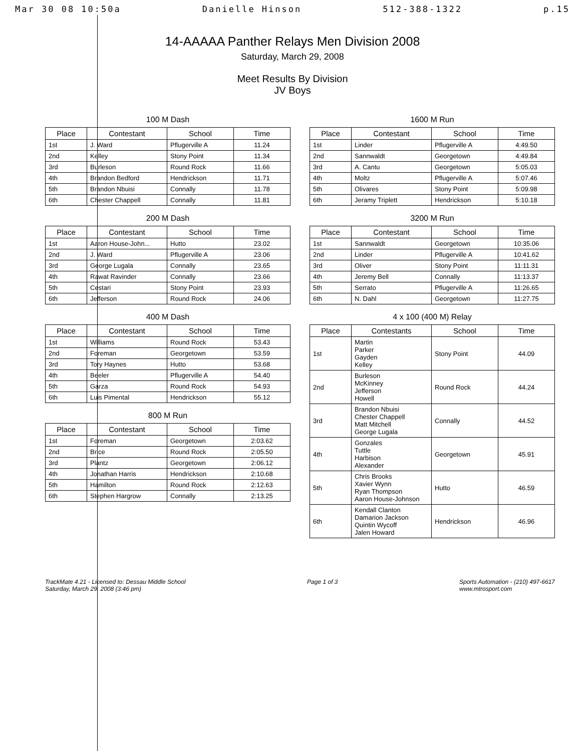Mar 30 08 10:50a Danielle Hinson 512-388-1322 p.15
14-AAAAA Panther Relays Men Division 2008
Saturday, March 29, 2008
Meet Results By Division
JV Boys
100 M Dash
| Place | Contestant | School | Time |
| --- | --- | --- | --- |
| 1st | J. Ward | Pflugerville A | 11.24 |
| 2nd | Kelley | Stony Point | 11.34 |
| 3rd | Burleson | Round Rock | 11.66 |
| 4th | Brandon Bedford | Hendrickson | 11.71 |
| 5th | Brandon Nbuisi | Connally | 11.78 |
| 6th | Chester Chappell | Connally | 11.81 |
200 M Dash
| Place | Contestant | School | Time |
| --- | --- | --- | --- |
| 1st | Aaron House-John... | Hutto | 23.02 |
| 2nd | J. Ward | Pflugerville A | 23.06 |
| 3rd | George Lugala | Connally | 23.65 |
| 4th | Rawat Ravinder | Connally | 23.66 |
| 5th | Cestari | Stony Point | 23.93 |
| 6th | Jefferson | Round Rock | 24.06 |
400 M Dash
| Place | Contestant | School | Time |
| --- | --- | --- | --- |
| 1st | Williams | Round Rock | 53.43 |
| 2nd | Foreman | Georgetown | 53.59 |
| 3rd | Tory Haynes | Hutto | 53.68 |
| 4th | Beeler | Pflugerville A | 54.40 |
| 5th | Garza | Round Rock | 54.93 |
| 6th | Luis Pimental | Hendrickson | 55.12 |
800 M Run
| Place | Contestant | School | Time |
| --- | --- | --- | --- |
| 1st | Foreman | Georgetown | 2:03.62 |
| 2nd | Brice | Round Rock | 2:05.50 |
| 3rd | Plantz | Georgetown | 2:06.12 |
| 4th | Jonathan Harris | Hendrickson | 2:10.68 |
| 5th | Hamilton | Round Rock | 2:12.63 |
| 6th | Stephen Hargrow | Connally | 2:13.25 |
1600 M Run
| Place | Contestant | School | Time |
| --- | --- | --- | --- |
| 1st | Linder | Pflugerville A | 4:49.50 |
| 2nd | Sannwaldt | Georgetown | 4:49.84 |
| 3rd | A. Cantu | Georgetown | 5:05.03 |
| 4th | Moltz | Pflugerville A | 5:07.46 |
| 5th | Olivares | Stony Point | 5:09.98 |
| 6th | Jeramy Triplett | Hendrickson | 5:10.18 |
3200 M Run
| Place | Contestant | School | Time |
| --- | --- | --- | --- |
| 1st | Sannwaldt | Georgetown | 10:35.06 |
| 2nd | Linder | Pflugerville A | 10:41.62 |
| 3rd | Oliver | Stony Point | 11:11.31 |
| 4th | Jeremy Bell | Connally | 11:13.37 |
| 5th | Serrato | Pflugerville A | 11:26.65 |
| 6th | N. Dahl | Georgetown | 11:27.75 |
4 x 100 (400 M) Relay
| Place | Contestants | School | Time |
| --- | --- | --- | --- |
| 1st | Martin Parker Gayden Kelley | Stony Point | 44.09 |
| 2nd | Burleson McKinney Jefferson Howell | Round Rock | 44.24 |
| 3rd | Brandon Nbuisi Chester Chappell Matt Mitchell George Lugala | Connally | 44.52 |
| 4th | Gonzales Tuttle Harbison Alexander | Georgetown | 45.91 |
| 5th | Chris Brooks Xavier Wynn Ryan Thompson Aaron House-Johnson | Hutto | 46.59 |
| 6th | Kendall Clanton Damarion Jackson Quintin Wycoff Jalen Howard | Hendrickson | 46.96 |
TrackMate 4.21 - Licensed to: Dessau Middle School
Saturday, March 29, 2008 (3:46 pm)
Page 1 of 3 Sports Automation - (210) 497-6617
www.mtrosport.com